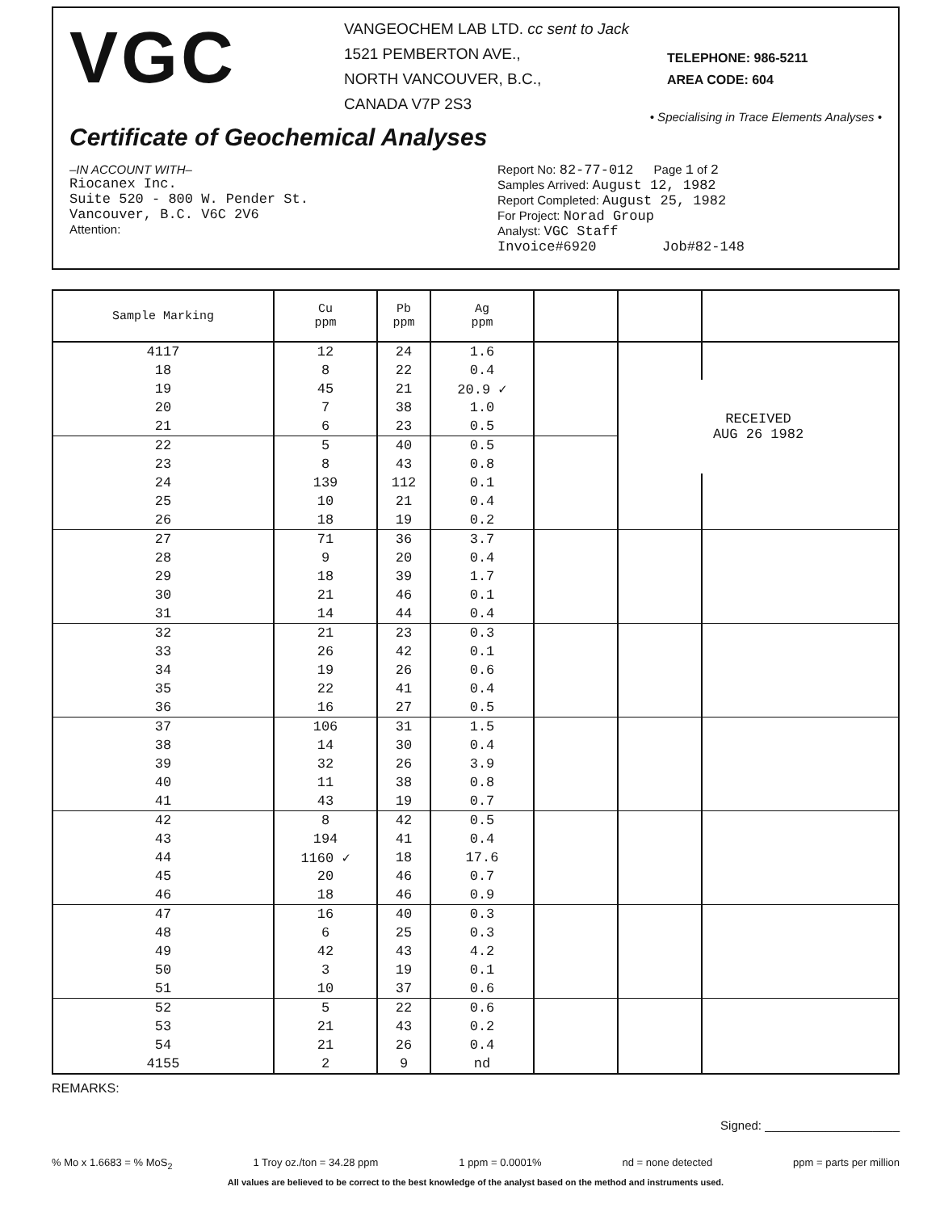VGC
VANGEOCHEM LAB LTD. cc sent to Jack
1521 PEMBERTON AVE.,
NORTH VANCOUVER, B.C.,
CANADA V7P 2S3
TELEPHONE: 986-5211
AREA CODE: 604
• Specialising in Trace Elements Analyses •
Certificate of Geochemical Analyses
–IN ACCOUNT WITH–
Riocanex Inc.
Suite 520 - 800 W. Pender St.
Vancouver, B.C. V6C 2V6
Attention:
Report No: 82-77-012 Page 1 of 2
Samples Arrived: August 12, 1982
Report Completed: August 25, 1982
For Project: Norad Group
Analyst: VGC Staff
Invoice#6920 Job#82-148
| Sample Marking | Cu ppm | Pb ppm | Ag ppm | | | |
| --- | --- | --- | --- | --- | --- | --- |
| 4117 | 12 | 24 | 1.6 | | | |
| 18 | 8 | 22 | 0.4 | | | |
| 19 | 45 | 21 | 20.9 ✓ | | RECEIVED AUG 26 1982 | |
| 20 | 7 | 38 | 1.0 | | | |
| 21 | 6 | 23 | 0.5 | | | |
| 22 | 5 | 40 | 0.5 | | | |
| 23 | 8 | 43 | 0.8 | | | |
| 24 | 139 | 112 | 0.1 | | | |
| 25 | 10 | 21 | 0.4 | | | |
| 26 | 18 | 19 | 0.2 | | | |
| 27 | 71 | 36 | 3.7 | | | |
| 28 | 9 | 20 | 0.4 | | | |
| 29 | 18 | 39 | 1.7 | | | |
| 30 | 21 | 46 | 0.1 | | | |
| 31 | 14 | 44 | 0.4 | | | |
| 32 | 21 | 23 | 0.3 | | | |
| 33 | 26 | 42 | 0.1 | | | |
| 34 | 19 | 26 | 0.6 | | | |
| 35 | 22 | 41 | 0.4 | | | |
| 36 | 16 | 27 | 0.5 | | | |
| 37 | 106 | 31 | 1.5 | | | |
| 38 | 14 | 30 | 0.4 | | | |
| 39 | 32 | 26 | 3.9 | | | |
| 40 | 11 | 38 | 0.8 | | | |
| 41 | 43 | 19 | 0.7 | | | |
| 42 | 8 | 42 | 0.5 | | | |
| 43 | 194 | 41 | 0.4 | | | |
| 44 | 1160 ✓ | 18 | 17.6 | | | |
| 45 | 20 | 46 | 0.7 | | | |
| 46 | 18 | 46 | 0.9 | | | |
| 47 | 16 | 40 | 0.3 | | | |
| 48 | 6 | 25 | 0.3 | | | |
| 49 | 42 | 43 | 4.2 | | | |
| 50 | 3 | 19 | 0.1 | | | |
| 51 | 10 | 37 | 0.6 | | | |
| 52 | 5 | 22 | 0.6 | | | |
| 53 | 21 | 43 | 0.2 | | | |
| 54 | 21 | 26 | 0.4 | | | |
| 4155 | 2 | 9 | nd | | | |
REMARKS:
Signed: ____________________
% Mo x 1.6683 = % MoS<sub>2</sub> 1 Troy oz./ton = 34.28 ppm 1 ppm = 0.0001% nd = none detected ppm = parts per million
All values are believed to be correct to the best knowledge of the analyst based on the method and instruments used.